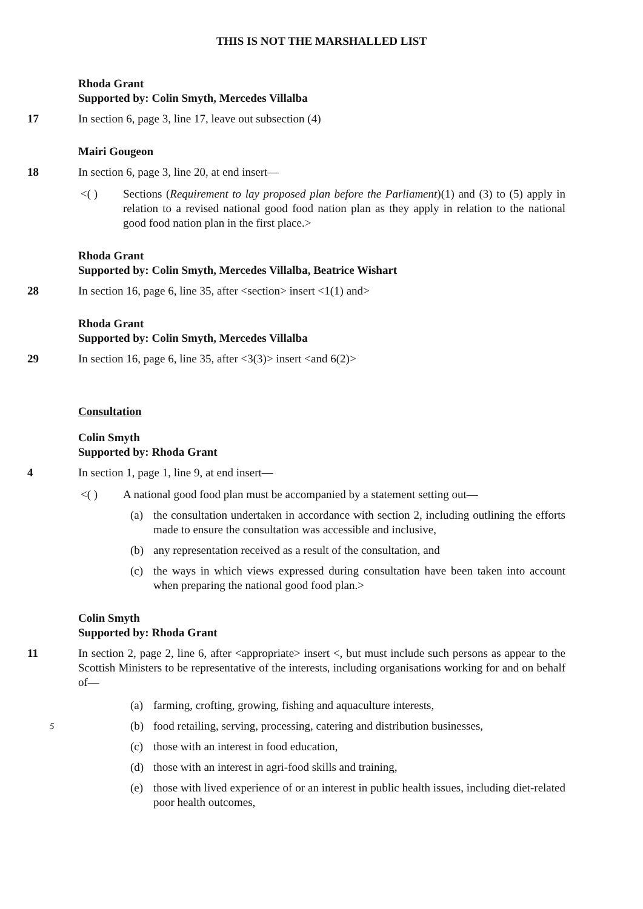THIS IS NOT THE MARSHALLED LIST
Rhoda Grant
Supported by: Colin Smyth, Mercedes Villalba
17 In section 6, page 3, line 17, leave out subsection (4)
Mairi Gougeon
18 In section 6, page 3, line 20, at end insert—
<( ) Sections (Requirement to lay proposed plan before the Parliament)(1) and (3) to (5) apply in relation to a revised national good food nation plan as they apply in relation to the national good food nation plan in the first place.>
Rhoda Grant
Supported by: Colin Smyth, Mercedes Villalba, Beatrice Wishart
28 In section 16, page 6, line 35, after <section> insert <1(1) and>
Rhoda Grant
Supported by: Colin Smyth, Mercedes Villalba
29 In section 16, page 6, line 35, after <3(3)> insert <and 6(2)>
Consultation
Colin Smyth
Supported by: Rhoda Grant
4 In section 1, page 1, line 9, at end insert—
<( ) A national good food plan must be accompanied by a statement setting out—
(a) the consultation undertaken in accordance with section 2, including outlining the efforts made to ensure the consultation was accessible and inclusive,
(b) any representation received as a result of the consultation, and
(c) the ways in which views expressed during consultation have been taken into account when preparing the national good food plan.>
Colin Smyth
Supported by: Rhoda Grant
11 In section 2, page 2, line 6, after <appropriate> insert <, but must include such persons as appear to the Scottish Ministers to be representative of the interests, including organisations working for and on behalf of—
(a) farming, crofting, growing, fishing and aquaculture interests,
5
(b) food retailing, serving, processing, catering and distribution businesses,
(c) those with an interest in food education,
(d) those with an interest in agri-food skills and training,
(e) those with lived experience of or an interest in public health issues, including diet-related poor health outcomes,